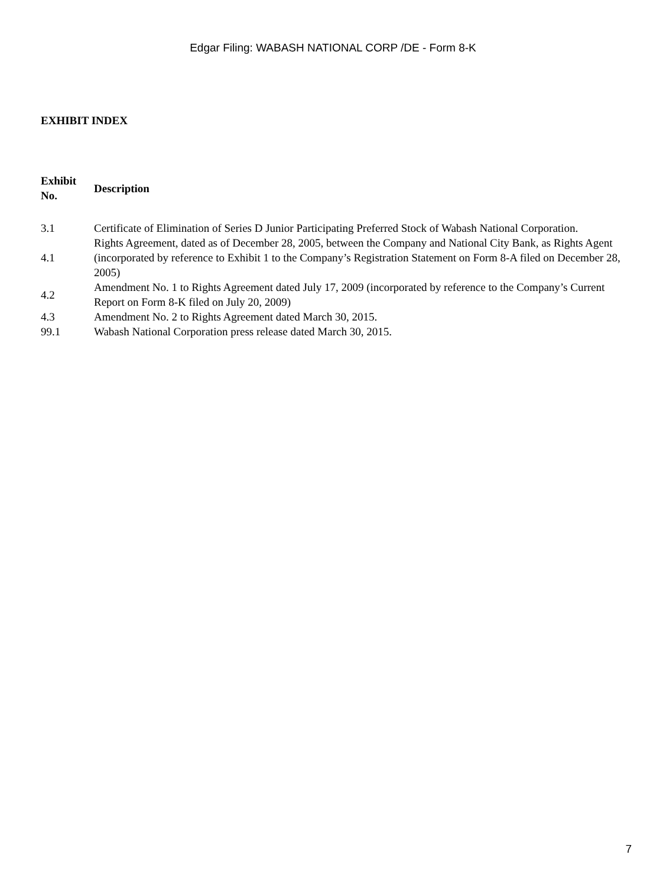Edgar Filing: WABASH NATIONAL CORP /DE - Form 8-K
EXHIBIT INDEX
| Exhibit No. | Description |
| --- | --- |
| 3.1 | Certificate of Elimination of Series D Junior Participating Preferred Stock of Wabash National Corporation. |
| 4.1 | Rights Agreement, dated as of December 28, 2005, between the Company and National City Bank, as Rights Agent (incorporated by reference to Exhibit 1 to the Company’s Registration Statement on Form 8-A filed on December 28, 2005) |
| 4.2 | Amendment No. 1 to Rights Agreement dated July 17, 2009 (incorporated by reference to the Company’s Current Report on Form 8-K filed on July 20, 2009) |
| 4.3 | Amendment No. 2 to Rights Agreement dated March 30, 2015. |
| 99.1 | Wabash National Corporation press release dated March 30, 2015. |
7